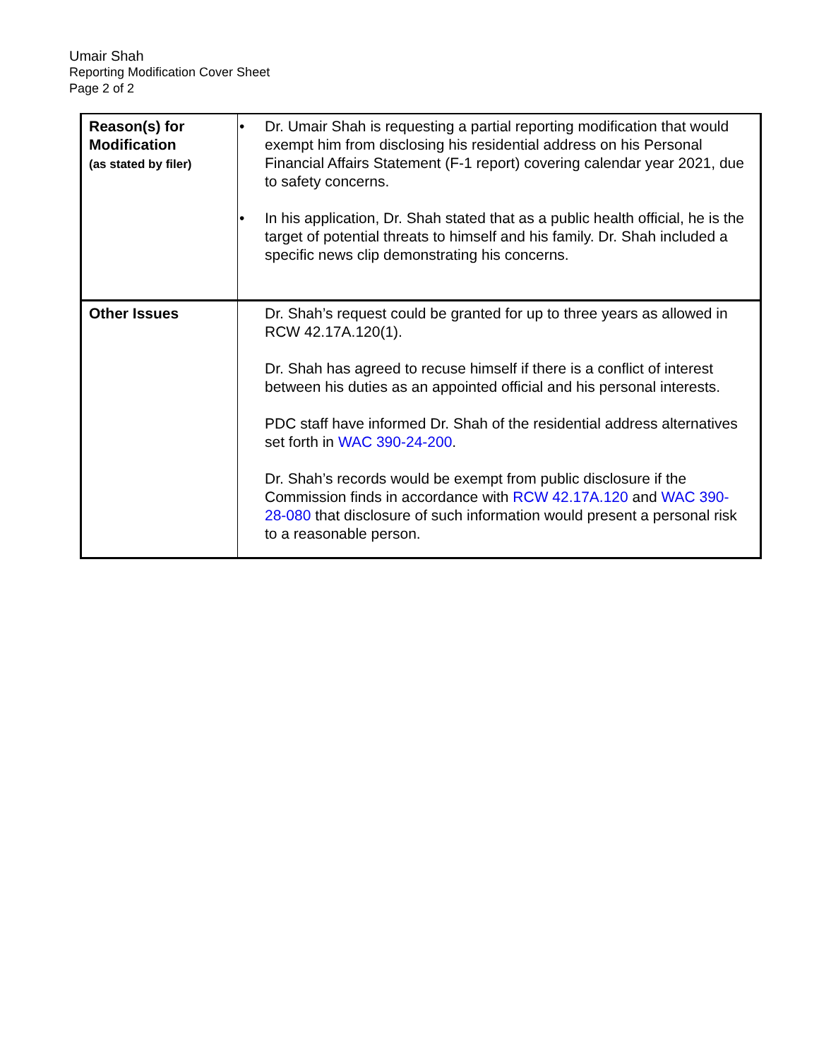Umair Shah
Reporting Modification Cover Sheet
Page 2 of 2
| Reason(s) for Modification (as stated by filer) | • Dr. Umair Shah is requesting a partial reporting modification that would exempt him from disclosing his residential address on his Personal Financial Affairs Statement (F-1 report) covering calendar year 2021, due to safety concerns. • In his application, Dr. Shah stated that as a public health official, he is the target of potential threats to himself and his family. Dr. Shah included a specific news clip demonstrating his concerns. |
| Other Issues | Dr. Shah’s request could be granted for up to three years as allowed in RCW 42.17A.120(1). Dr. Shah has agreed to recuse himself if there is a conflict of interest between his duties as an appointed official and his personal interests. PDC staff have informed Dr. Shah of the residential address alternatives set forth in WAC 390-24-200 . Dr. Shah’s records would be exempt from public disclosure if the Commission finds in accordance with RCW 42.17A.120 and WAC 390-28-080 that disclosure of such information would present a personal risk to a reasonable person. |